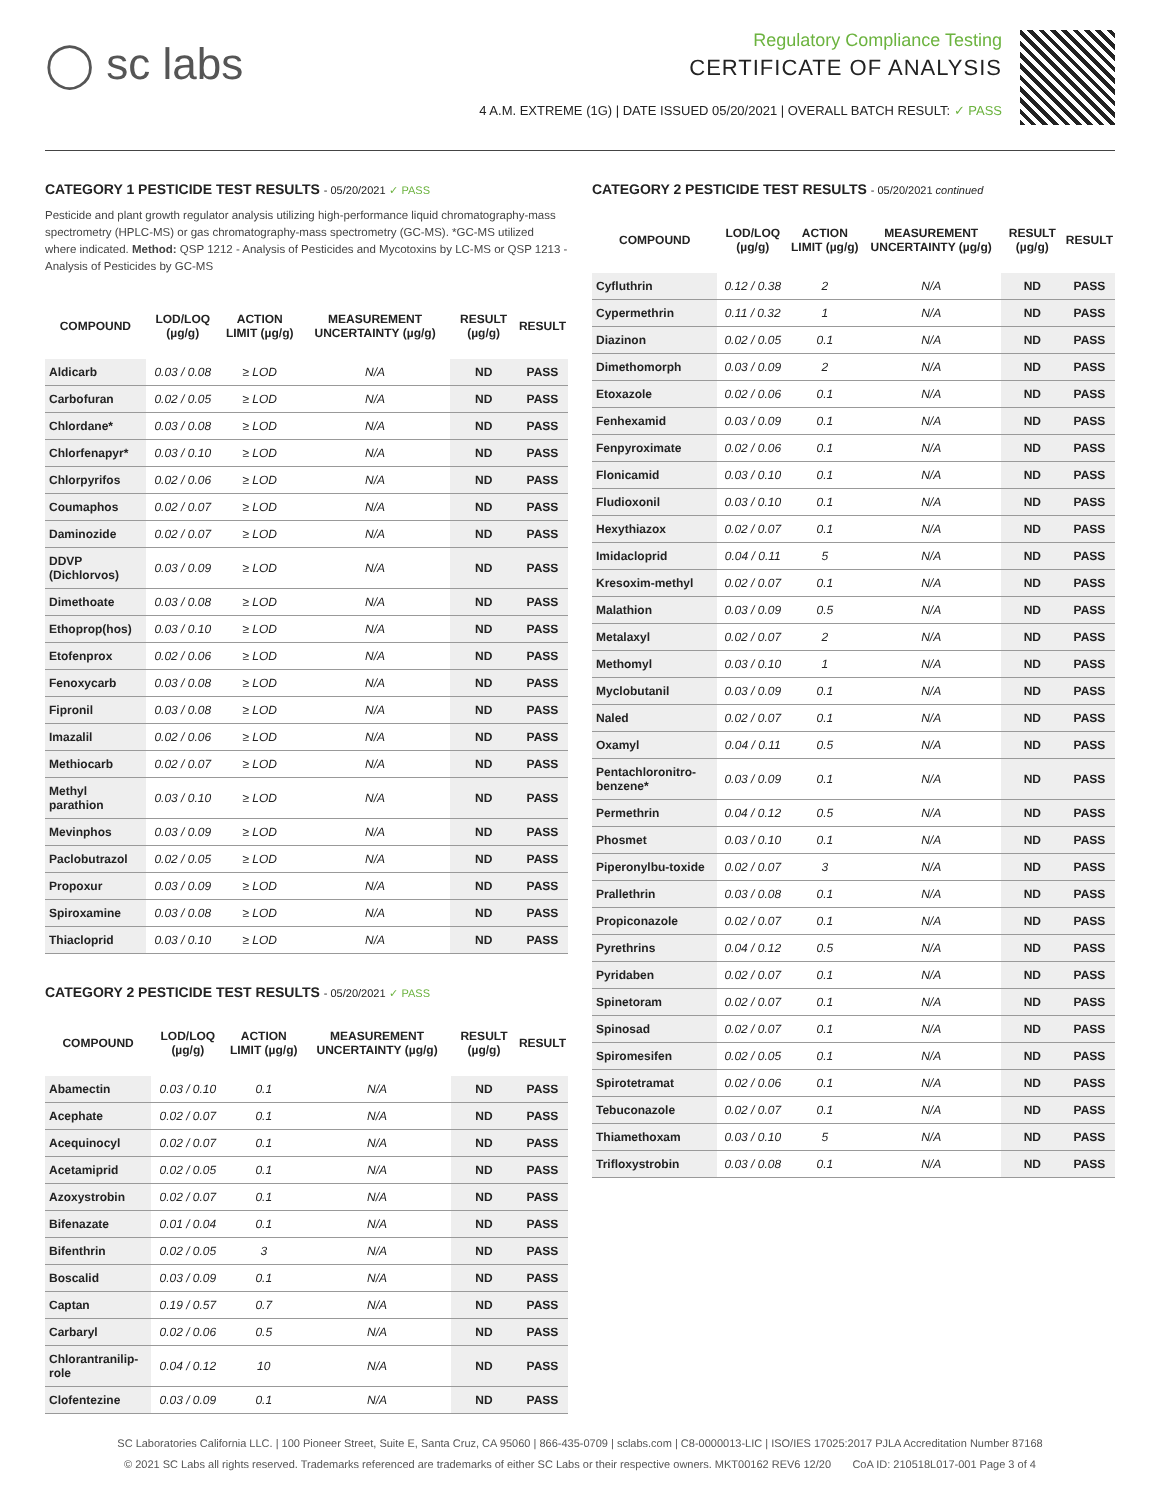◯ sc labs
Regulatory Compliance Testing
CERTIFICATE OF ANALYSIS
4 A.M. EXTREME (1G) | DATE ISSUED 05/20/2021 | OVERALL BATCH RESULT: ✓ PASS
CATEGORY 1 PESTICIDE TEST RESULTS - 05/20/2021 ✓ PASS
Pesticide and plant growth regulator analysis utilizing high-performance liquid chromatography-mass spectrometry (HPLC-MS) or gas chromatography-mass spectrometry (GC-MS). *GC-MS utilized where indicated. Method: QSP 1212 - Analysis of Pesticides and Mycotoxins by LC-MS or QSP 1213 - Analysis of Pesticides by GC-MS
| COMPOUND | LOD/LOQ (µg/g) | ACTION LIMIT (µg/g) | MEASUREMENT UNCERTAINTY (µg/g) | RESULT (µg/g) | RESULT |
| --- | --- | --- | --- | --- | --- |
| Aldicarb | 0.03 / 0.08 | ≥ LOD | N/A | ND | PASS |
| Carbofuran | 0.02 / 0.05 | ≥ LOD | N/A | ND | PASS |
| Chlordane* | 0.03 / 0.08 | ≥ LOD | N/A | ND | PASS |
| Chlorfenapyr* | 0.03 / 0.10 | ≥ LOD | N/A | ND | PASS |
| Chlorpyrifos | 0.02 / 0.06 | ≥ LOD | N/A | ND | PASS |
| Coumaphos | 0.02 / 0.07 | ≥ LOD | N/A | ND | PASS |
| Daminozide | 0.02 / 0.07 | ≥ LOD | N/A | ND | PASS |
| DDVP (Dichlorvos) | 0.03 / 0.09 | ≥ LOD | N/A | ND | PASS |
| Dimethoate | 0.03 / 0.08 | ≥ LOD | N/A | ND | PASS |
| Ethoprop(hos) | 0.03 / 0.10 | ≥ LOD | N/A | ND | PASS |
| Etofenprox | 0.02 / 0.06 | ≥ LOD | N/A | ND | PASS |
| Fenoxycarb | 0.03 / 0.08 | ≥ LOD | N/A | ND | PASS |
| Fipronil | 0.03 / 0.08 | ≥ LOD | N/A | ND | PASS |
| Imazalil | 0.02 / 0.06 | ≥ LOD | N/A | ND | PASS |
| Methiocarb | 0.02 / 0.07 | ≥ LOD | N/A | ND | PASS |
| Methyl parathion | 0.03 / 0.10 | ≥ LOD | N/A | ND | PASS |
| Mevinphos | 0.03 / 0.09 | ≥ LOD | N/A | ND | PASS |
| Paclobutrazol | 0.02 / 0.05 | ≥ LOD | N/A | ND | PASS |
| Propoxur | 0.03 / 0.09 | ≥ LOD | N/A | ND | PASS |
| Spiroxamine | 0.03 / 0.08 | ≥ LOD | N/A | ND | PASS |
| Thiacloprid | 0.03 / 0.10 | ≥ LOD | N/A | ND | PASS |
CATEGORY 2 PESTICIDE TEST RESULTS - 05/20/2021 ✓ PASS
| COMPOUND | LOD/LOQ (µg/g) | ACTION LIMIT (µg/g) | MEASUREMENT UNCERTAINTY (µg/g) | RESULT (µg/g) | RESULT |
| --- | --- | --- | --- | --- | --- |
| Abamectin | 0.03 / 0.10 | 0.1 | N/A | ND | PASS |
| Acephate | 0.02 / 0.07 | 0.1 | N/A | ND | PASS |
| Acequinocyl | 0.02 / 0.07 | 0.1 | N/A | ND | PASS |
| Acetamiprid | 0.02 / 0.05 | 0.1 | N/A | ND | PASS |
| Azoxystrobin | 0.02 / 0.07 | 0.1 | N/A | ND | PASS |
| Bifenazate | 0.01 / 0.04 | 0.1 | N/A | ND | PASS |
| Bifenthrin | 0.02 / 0.05 | 3 | N/A | ND | PASS |
| Boscalid | 0.03 / 0.09 | 0.1 | N/A | ND | PASS |
| Captan | 0.19 / 0.57 | 0.7 | N/A | ND | PASS |
| Carbaryl | 0.02 / 0.06 | 0.5 | N/A | ND | PASS |
| Chlorantranilip-role | 0.04 / 0.12 | 10 | N/A | ND | PASS |
| Clofentezine | 0.03 / 0.09 | 0.1 | N/A | ND | PASS |
CATEGORY 2 PESTICIDE TEST RESULTS - 05/20/2021 continued
| COMPOUND | LOD/LOQ (µg/g) | ACTION LIMIT (µg/g) | MEASUREMENT UNCERTAINTY (µg/g) | RESULT (µg/g) | RESULT |
| --- | --- | --- | --- | --- | --- |
| Cyfluthrin | 0.12 / 0.38 | 2 | N/A | ND | PASS |
| Cypermethrin | 0.11 / 0.32 | 1 | N/A | ND | PASS |
| Diazinon | 0.02 / 0.05 | 0.1 | N/A | ND | PASS |
| Dimethomorph | 0.03 / 0.09 | 2 | N/A | ND | PASS |
| Etoxazole | 0.02 / 0.06 | 0.1 | N/A | ND | PASS |
| Fenhexamid | 0.03 / 0.09 | 0.1 | N/A | ND | PASS |
| Fenpyroximate | 0.02 / 0.06 | 0.1 | N/A | ND | PASS |
| Flonicamid | 0.03 / 0.10 | 0.1 | N/A | ND | PASS |
| Fludioxonil | 0.03 / 0.10 | 0.1 | N/A | ND | PASS |
| Hexythiazox | 0.02 / 0.07 | 0.1 | N/A | ND | PASS |
| Imidacloprid | 0.04 / 0.11 | 5 | N/A | ND | PASS |
| Kresoxim-methyl | 0.02 / 0.07 | 0.1 | N/A | ND | PASS |
| Malathion | 0.03 / 0.09 | 0.5 | N/A | ND | PASS |
| Metalaxyl | 0.02 / 0.07 | 2 | N/A | ND | PASS |
| Methomyl | 0.03 / 0.10 | 1 | N/A | ND | PASS |
| Myclobutanil | 0.03 / 0.09 | 0.1 | N/A | ND | PASS |
| Naled | 0.02 / 0.07 | 0.1 | N/A | ND | PASS |
| Oxamyl | 0.04 / 0.11 | 0.5 | N/A | ND | PASS |
| Pentachloronitro-benzene* | 0.03 / 0.09 | 0.1 | N/A | ND | PASS |
| Permethrin | 0.04 / 0.12 | 0.5 | N/A | ND | PASS |
| Phosmet | 0.03 / 0.10 | 0.1 | N/A | ND | PASS |
| Piperonylbu-toxide | 0.02 / 0.07 | 3 | N/A | ND | PASS |
| Prallethrin | 0.03 / 0.08 | 0.1 | N/A | ND | PASS |
| Propiconazole | 0.02 / 0.07 | 0.1 | N/A | ND | PASS |
| Pyrethrins | 0.04 / 0.12 | 0.5 | N/A | ND | PASS |
| Pyridaben | 0.02 / 0.07 | 0.1 | N/A | ND | PASS |
| Spinetoram | 0.02 / 0.07 | 0.1 | N/A | ND | PASS |
| Spinosad | 0.02 / 0.07 | 0.1 | N/A | ND | PASS |
| Spiromesifen | 0.02 / 0.05 | 0.1 | N/A | ND | PASS |
| Spirotetramat | 0.02 / 0.06 | 0.1 | N/A | ND | PASS |
| Tebuconazole | 0.02 / 0.07 | 0.1 | N/A | ND | PASS |
| Thiamethoxam | 0.03 / 0.10 | 5 | N/A | ND | PASS |
| Trifloxystrobin | 0.03 / 0.08 | 0.1 | N/A | ND | PASS |
SC Laboratories California LLC. | 100 Pioneer Street, Suite E, Santa Cruz, CA 95060 | 866-435-0709 | sclabs.com | C8-0000013-LIC | ISO/IES 17025:2017 PJLA Accreditation Number 87168
© 2021 SC Labs all rights reserved. Trademarks referenced are trademarks of either SC Labs or their respective owners. MKT00162 REV6 12/20 CoA ID: 210518L017-001 Page 3 of 4